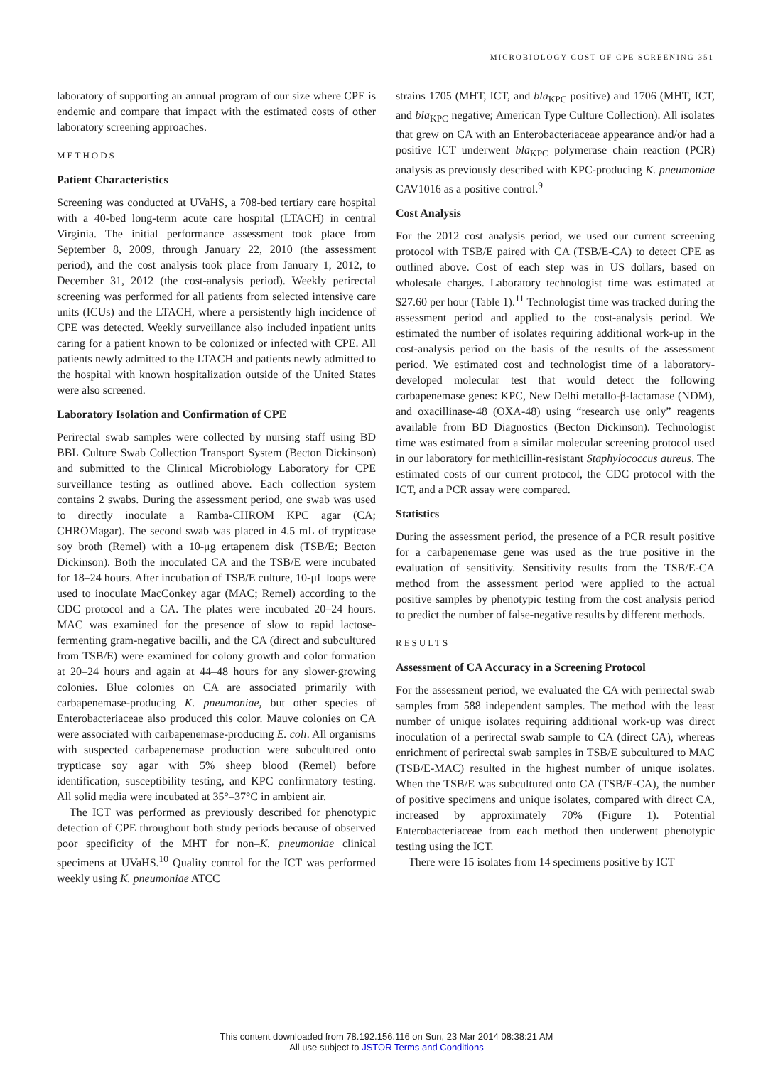MICROBIOLOGY COST OF CPE SCREENING 351
laboratory of supporting an annual program of our size where CPE is endemic and compare that impact with the estimated costs of other laboratory screening approaches.
METHODS
Patient Characteristics
Screening was conducted at UVaHS, a 708-bed tertiary care hospital with a 40-bed long-term acute care hospital (LTACH) in central Virginia. The initial performance assessment took place from September 8, 2009, through January 22, 2010 (the assessment period), and the cost analysis took place from January 1, 2012, to December 31, 2012 (the cost-analysis period). Weekly perirectal screening was performed for all patients from selected intensive care units (ICUs) and the LTACH, where a persistently high incidence of CPE was detected. Weekly surveillance also included inpatient units caring for a patient known to be colonized or infected with CPE. All patients newly admitted to the LTACH and patients newly admitted to the hospital with known hospitalization outside of the United States were also screened.
Laboratory Isolation and Confirmation of CPE
Perirectal swab samples were collected by nursing staff using BD BBL Culture Swab Collection Transport System (Becton Dickinson) and submitted to the Clinical Microbiology Laboratory for CPE surveillance testing as outlined above. Each collection system contains 2 swabs. During the assessment period, one swab was used to directly inoculate a Ramba-CHROM KPC agar (CA; CHROMagar). The second swab was placed in 4.5 mL of trypticase soy broth (Remel) with a 10-μg ertapenem disk (TSB/E; Becton Dickinson). Both the inoculated CA and the TSB/E were incubated for 18–24 hours. After incubation of TSB/E culture, 10-μL loops were used to inoculate MacConkey agar (MAC; Remel) according to the CDC protocol and a CA. The plates were incubated 20–24 hours. MAC was examined for the presence of slow to rapid lactose-fermenting gram-negative bacilli, and the CA (direct and subcultured from TSB/E) were examined for colony growth and color formation at 20–24 hours and again at 44–48 hours for any slower-growing colonies. Blue colonies on CA are associated primarily with carbapenemase-producing K. pneumoniae, but other species of Enterobacteriaceae also produced this color. Mauve colonies on CA were associated with carbapenemase-producing E. coli. All organisms with suspected carbapenemase production were subcultured onto trypticase soy agar with 5% sheep blood (Remel) before identification, susceptibility testing, and KPC confirmatory testing. All solid media were incubated at 35°–37°C in ambient air.
The ICT was performed as previously described for phenotypic detection of CPE throughout both study periods because of observed poor specificity of the MHT for non–K. pneumoniae clinical specimens at UVaHS.<sup>10</sup> Quality control for the ICT was performed weekly using K. pneumoniae ATCC
strains 1705 (MHT, ICT, and bla<sub>KPC</sub> positive) and 1706 (MHT, ICT, and bla<sub>KPC</sub> negative; American Type Culture Collection). All isolates that grew on CA with an Enterobacteriaceae appearance and/or had a positive ICT underwent bla<sub>KPC</sub> polymerase chain reaction (PCR) analysis as previously described with KPC-producing K. pneumoniae CAV1016 as a positive control.<sup>9</sup>
Cost Analysis
For the 2012 cost analysis period, we used our current screening protocol with TSB/E paired with CA (TSB/E-CA) to detect CPE as outlined above. Cost of each step was in US dollars, based on wholesale charges. Laboratory technologist time was estimated at $27.60 per hour (Table 1).<sup>11</sup> Technologist time was tracked during the assessment period and applied to the cost-analysis period. We estimated the number of isolates requiring additional work-up in the cost-analysis period on the basis of the results of the assessment period. We estimated cost and technologist time of a laboratory-developed molecular test that would detect the following carbapenemase genes: KPC, New Delhi metallo-β-lactamase (NDM), and oxacillinase-48 (OXA-48) using “research use only” reagents available from BD Diagnostics (Becton Dickinson). Technologist time was estimated from a similar molecular screening protocol used in our laboratory for methicillin-resistant Staphylococcus aureus. The estimated costs of our current protocol, the CDC protocol with the ICT, and a PCR assay were compared.
Statistics
During the assessment period, the presence of a PCR result positive for a carbapenemase gene was used as the true positive in the evaluation of sensitivity. Sensitivity results from the TSB/E-CA method from the assessment period were applied to the actual positive samples by phenotypic testing from the cost analysis period to predict the number of false-negative results by different methods.
RESULTS
Assessment of CA Accuracy in a Screening Protocol
For the assessment period, we evaluated the CA with perirectal swab samples from 588 independent samples. The method with the least number of unique isolates requiring additional work-up was direct inoculation of a perirectal swab sample to CA (direct CA), whereas enrichment of perirectal swab samples in TSB/E subcultured to MAC (TSB/E-MAC) resulted in the highest number of unique isolates. When the TSB/E was subcultured onto CA (TSB/E-CA), the number of positive specimens and unique isolates, compared with direct CA, increased by approximately 70% (Figure 1). Potential Enterobacteriaceae from each method then underwent phenotypic testing using the ICT.
There were 15 isolates from 14 specimens positive by ICT
This content downloaded from 78.192.156.116 on Sun, 23 Mar 2014 08:38:21 AM
All use subject to JSTOR Terms and Conditions